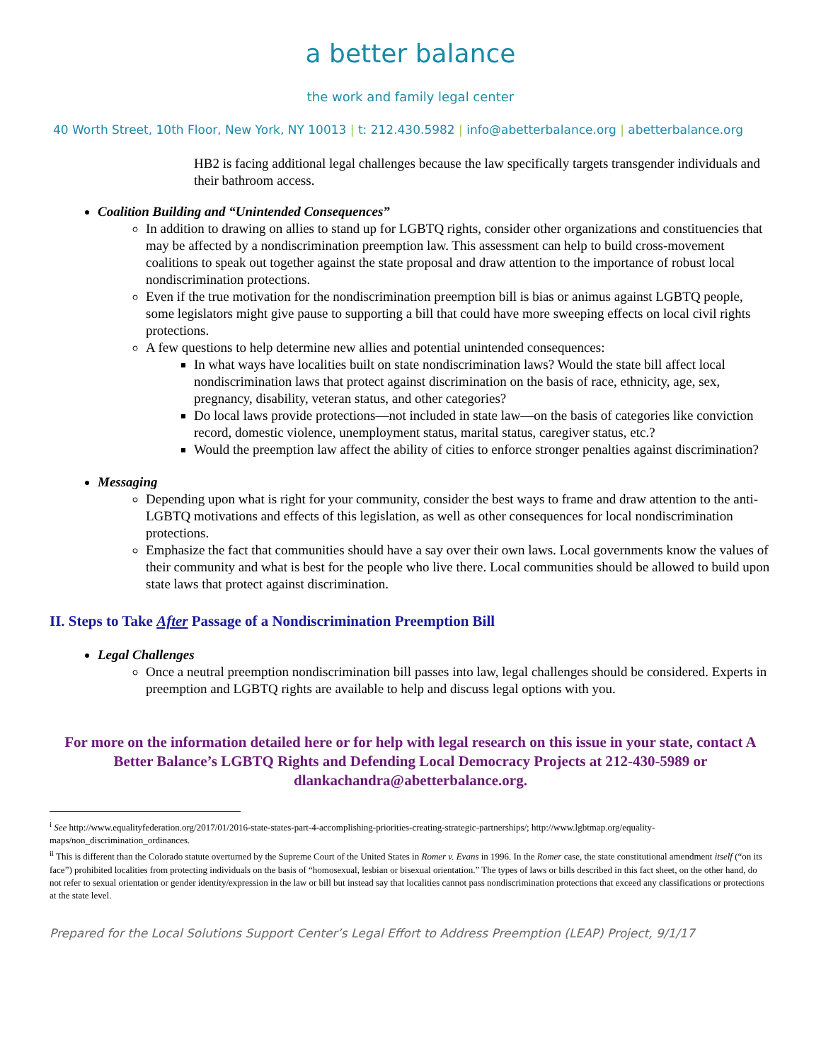a better balance
the work and family legal center
40 Worth Street, 10th Floor, New York, NY 10013 | t: 212.430.5982 | info@abetterbalance.org | abetterbalance.org
HB2 is facing additional legal challenges because the law specifically targets transgender individuals and their bathroom access.
Coalition Building and “Unintended Consequences”
In addition to drawing on allies to stand up for LGBTQ rights, consider other organizations and constituencies that may be affected by a nondiscrimination preemption law. This assessment can help to build cross-movement coalitions to speak out together against the state proposal and draw attention to the importance of robust local nondiscrimination protections.
Even if the true motivation for the nondiscrimination preemption bill is bias or animus against LGBTQ people, some legislators might give pause to supporting a bill that could have more sweeping effects on local civil rights protections.
A few questions to help determine new allies and potential unintended consequences:
In what ways have localities built on state nondiscrimination laws? Would the state bill affect local nondiscrimination laws that protect against discrimination on the basis of race, ethnicity, age, sex, pregnancy, disability, veteran status, and other categories?
Do local laws provide protections—not included in state law—on the basis of categories like conviction record, domestic violence, unemployment status, marital status, caregiver status, etc.?
Would the preemption law affect the ability of cities to enforce stronger penalties against discrimination?
Messaging
Depending upon what is right for your community, consider the best ways to frame and draw attention to the anti-LGBTQ motivations and effects of this legislation, as well as other consequences for local nondiscrimination protections.
Emphasize the fact that communities should have a say over their own laws. Local governments know the values of their community and what is best for the people who live there. Local communities should be allowed to build upon state laws that protect against discrimination.
II. Steps to Take After Passage of a Nondiscrimination Preemption Bill
Legal Challenges
Once a neutral preemption nondiscrimination bill passes into law, legal challenges should be considered. Experts in preemption and LGBTQ rights are available to help and discuss legal options with you.
For more on the information detailed here or for help with legal research on this issue in your state, contact A Better Balance’s LGBTQ Rights and Defending Local Democracy Projects at 212-430-5989 or dlankachandra@abetterbalance.org.
<sup>i</sup> See http://www.equalityfederation.org/2017/01/2016-state-states-part-4-accomplishing-priorities-creating-strategic-partnerships/; http://www.lgbtmap.org/equality-maps/non_discrimination_ordinances.
<sup>ii</sup> This is different than the Colorado statute overturned by the Supreme Court of the United States in Romer v. Evans in 1996. In the Romer case, the state constitutional amendment itself (“on its face”) prohibited localities from protecting individuals on the basis of “homosexual, lesbian or bisexual orientation.” The types of laws or bills described in this fact sheet, on the other hand, do not refer to sexual orientation or gender identity/expression in the law or bill but instead say that localities cannot pass nondiscrimination protections that exceed any classifications or protections at the state level.
Prepared for the Local Solutions Support Center’s Legal Effort to Address Preemption (LEAP) Project, 9/1/17